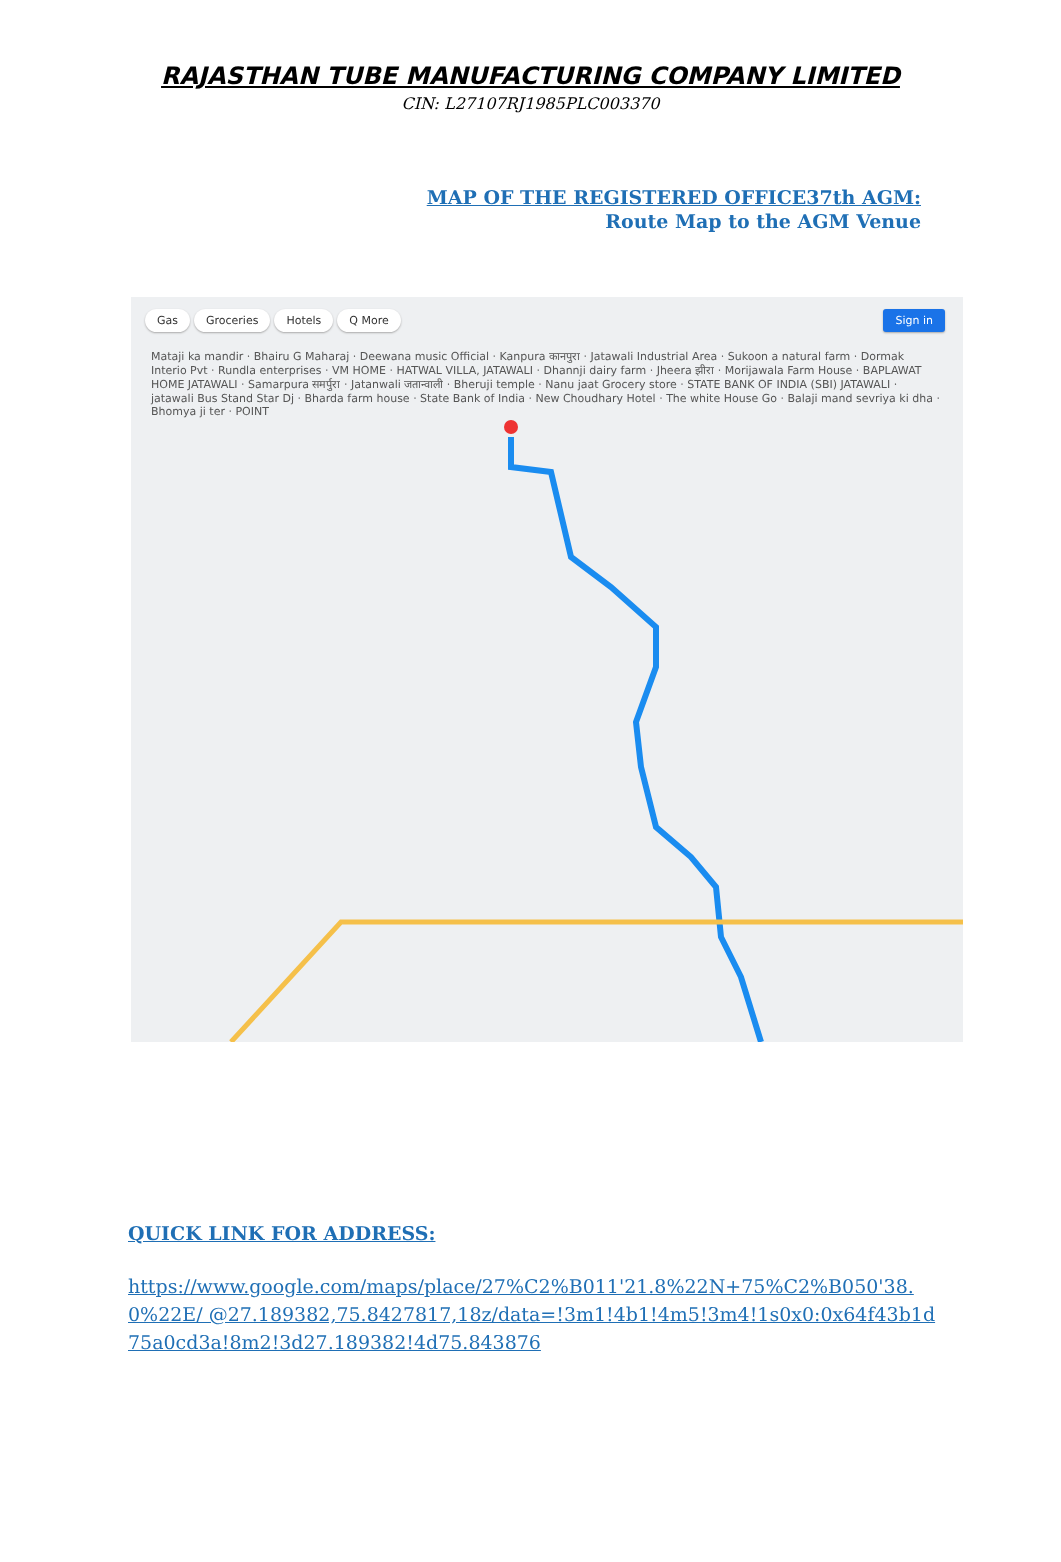RAJASTHAN TUBE MANUFACTURING COMPANY LIMITED
CIN: L27107RJ1985PLC003370
MAP OF THE REGISTERED OFFICE37th AGM:
Route Map to the AGM Venue
Gas Groceries Hotels Q More Sign in
Mataji ka mandir · Bhairu G Maharaj · Deewana music Official · Kanpura कानपुरा · Jatawali Industrial Area · Sukoon a natural farm · Dormak Interio Pvt · Rundla enterprises · VM HOME · HATWAL VILLA, JATAWALI · Dhannji dairy farm · Jheera झीरा · Morijawala Farm House · BAPLAWAT HOME JATAWALI · Samarpura समर्पुरा · Jatanwali जतान्वाली · Bheruji temple · Nanu jaat Grocery store · STATE BANK OF INDIA (SBI) JATAWALI · jatawali Bus Stand Star Dj · Bharda farm house · State Bank of India · New Choudhary Hotel · The white House Go · Balaji mand sevriya ki dha · Bhomya ji ter · POINT
QUICK LINK FOR ADDRESS:
https://www.google.com/maps/place/27%C2%B011'21.8%22N+75%C2%B050'38.0%22E/ @27.189382,75.8427817,18z/data=!3m1!4b1!4m5!3m4!1s0x0:0x64f43b1d75a0cd3a!8m2!3d27.189382!4d75.843876